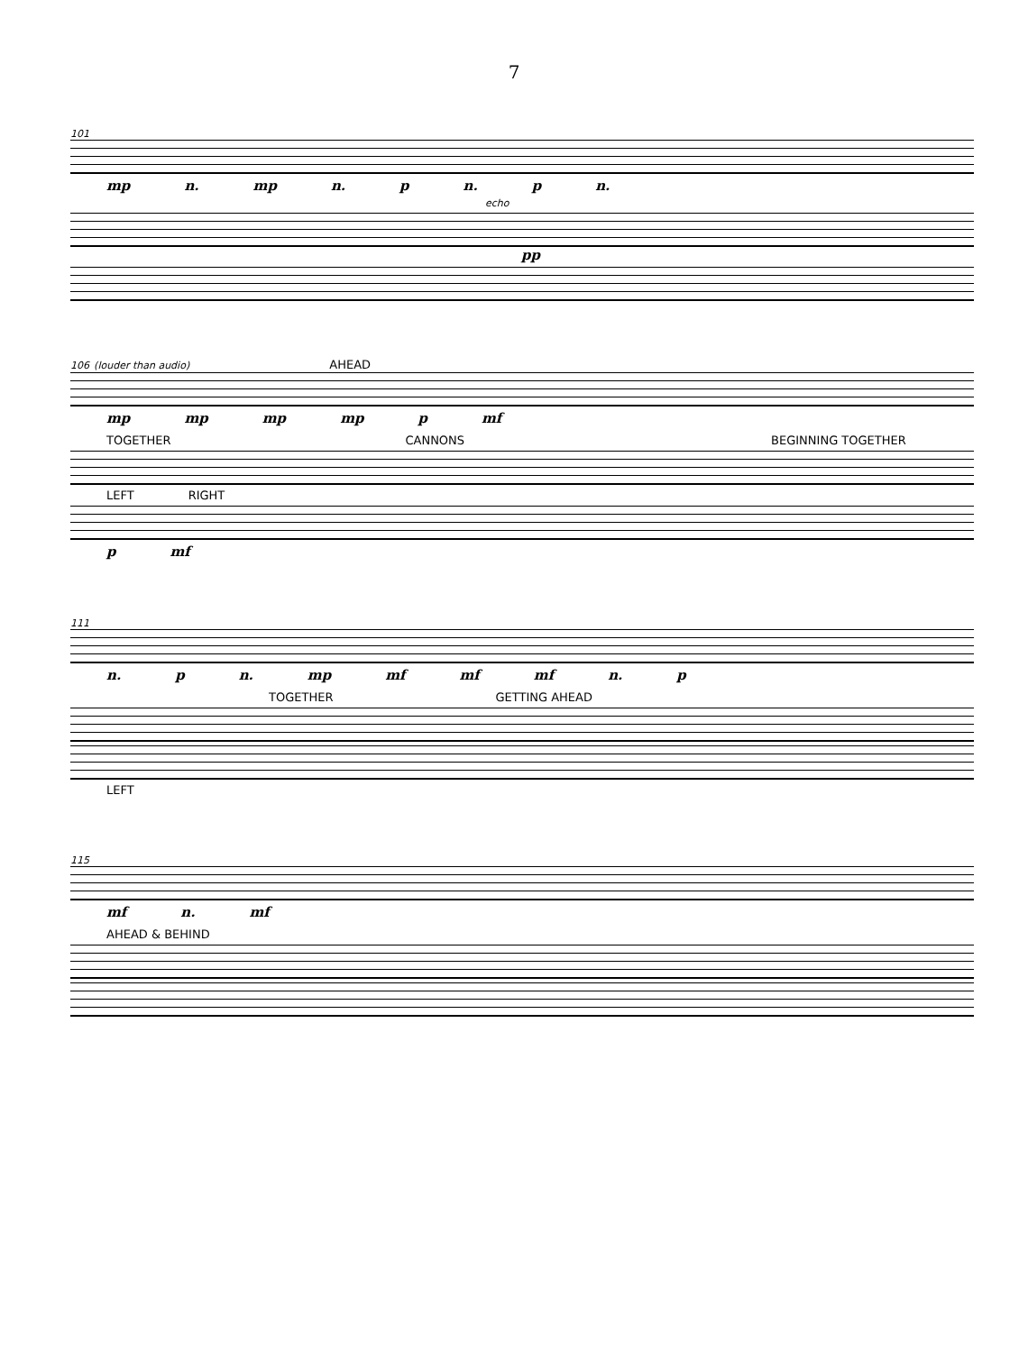7
101
mp n. mp n. p n. p n.
echo
pp
106 (louder than audio) AHEAD
mp mp mp mp p mf
TOGETHER CANNONS BEGINNING TOGETHER
LEFT RIGHT
pmf
111
n. pn. mp mf mf mf n. p
TOGETHER GETTING AHEAD
LEFT
115
mf n. mf
AHEAD & BEHIND